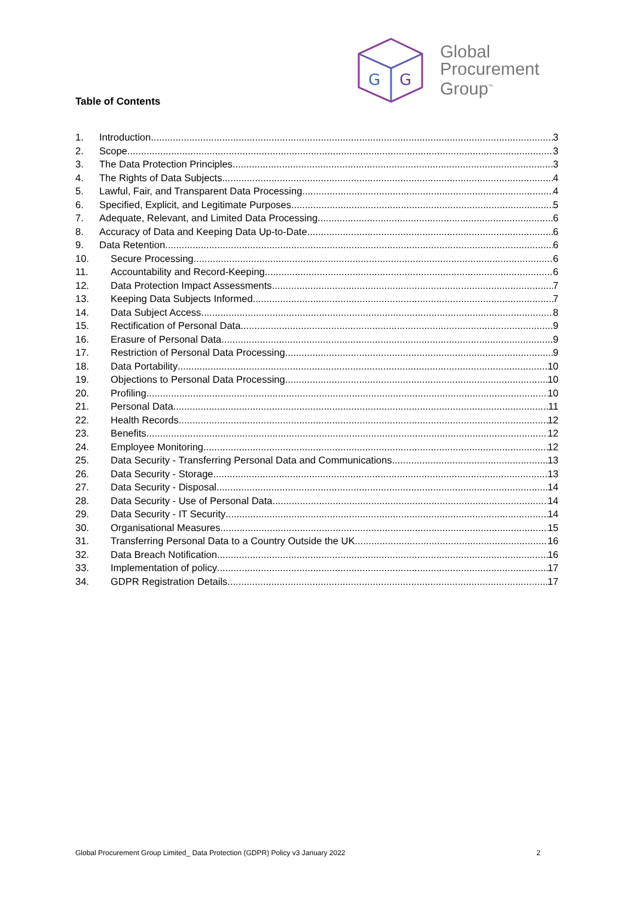G
G
Global
Procurement
Group<sup>™</sup>
Table of Contents
1. Introduction 3
2. Scope 3
3. The Data Protection Principles 3
4. The Rights of Data Subjects 4
5. Lawful, Fair, and Transparent Data Processing 4
6. Specified, Explicit, and Legitimate Purposes 5
7. Adequate, Relevant, and Limited Data Processing 6
8. Accuracy of Data and Keeping Data Up-to-Date 6
9. Data Retention 6
10. Secure Processing 6
11. Accountability and Record-Keeping 6
12. Data Protection Impact Assessments 7
13. Keeping Data Subjects Informed 7
14. Data Subject Access 8
15. Rectification of Personal Data 9
16. Erasure of Personal Data 9
17. Restriction of Personal Data Processing 9
18. Data Portability 10
19. Objections to Personal Data Processing 10
20. Profiling 10
21. Personal Data 11
22. Health Records 12
23. Benefits 12
24. Employee Monitoring 12
25. Data Security - Transferring Personal Data and Communications 13
26. Data Security - Storage 13
27. Data Security - Disposal 14
28. Data Security - Use of Personal Data 14
29. Data Security - IT Security 14
30. Organisational Measures 15
31. Transferring Personal Data to a Country Outside the UK 16
32. Data Breach Notification 16
33. Implementation of policy 17
34. GDPR Registration Details 17
Global Procurement Group Limited_ Data Protection (GDPR) Policy v3 January 2022 2